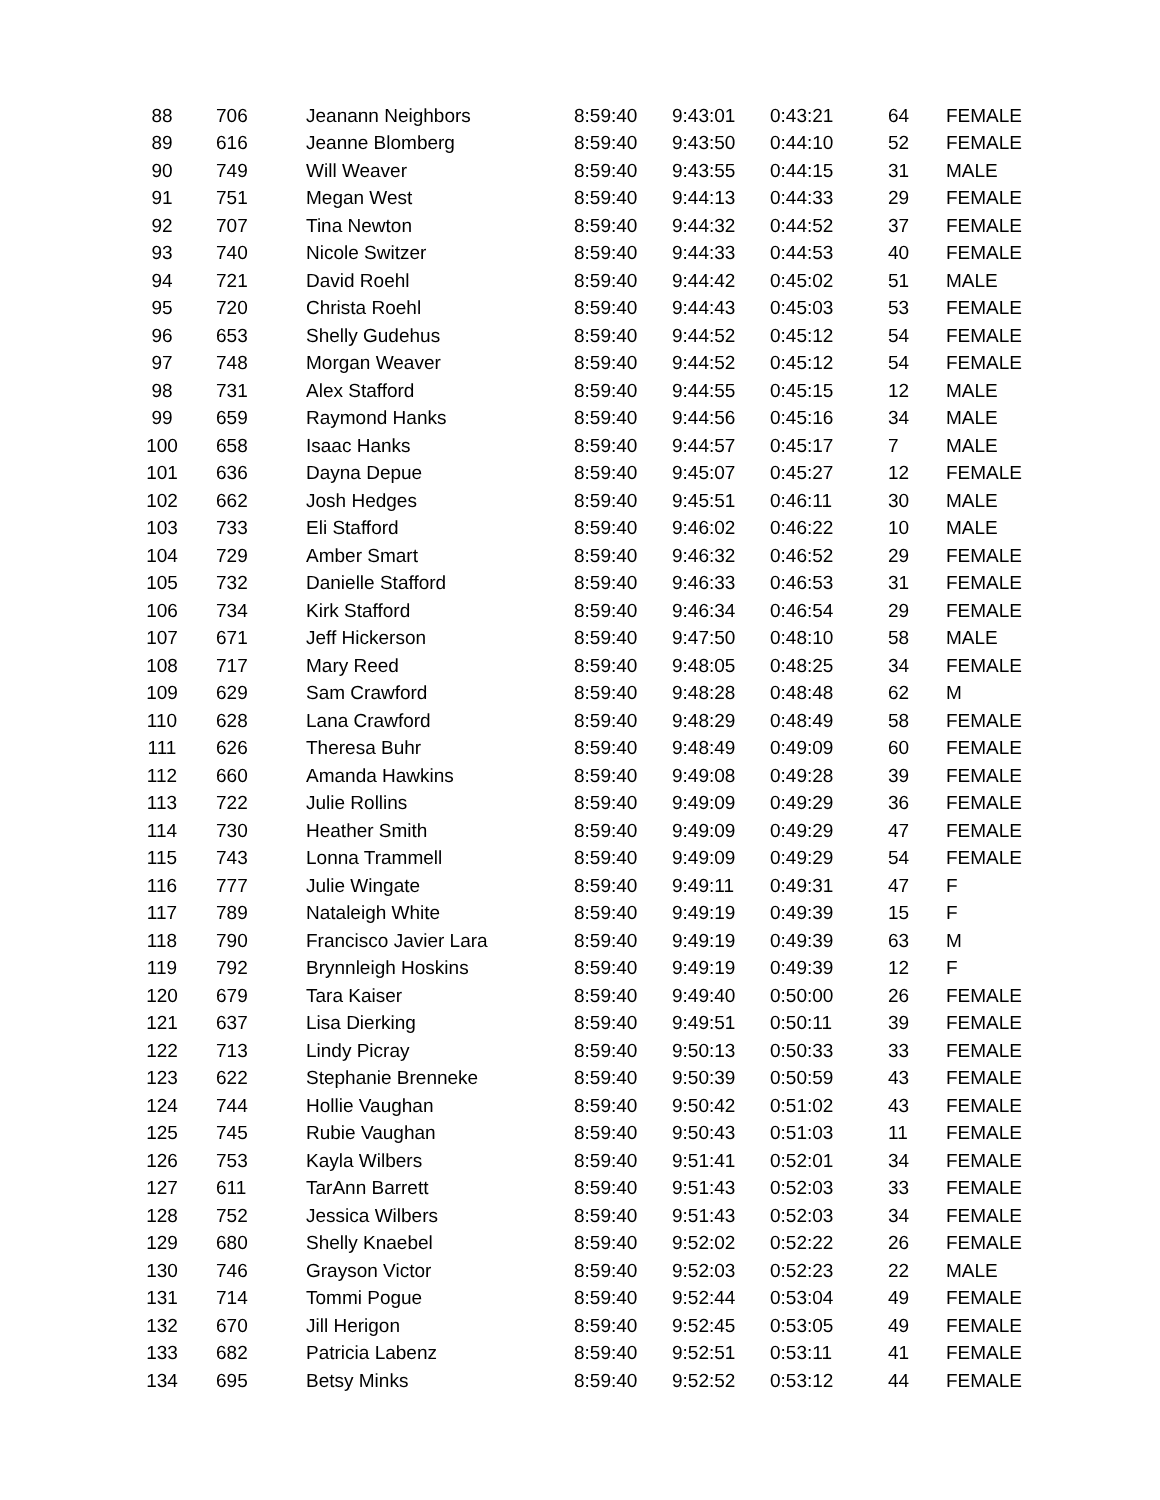| 88 | 706 | Jeanann Neighbors | 8:59:40 | 9:43:01 | 0:43:21 | 64 | FEMALE |
| 89 | 616 | Jeanne Blomberg | 8:59:40 | 9:43:50 | 0:44:10 | 52 | FEMALE |
| 90 | 749 | Will Weaver | 8:59:40 | 9:43:55 | 0:44:15 | 31 | MALE |
| 91 | 751 | Megan West | 8:59:40 | 9:44:13 | 0:44:33 | 29 | FEMALE |
| 92 | 707 | Tina Newton | 8:59:40 | 9:44:32 | 0:44:52 | 37 | FEMALE |
| 93 | 740 | Nicole Switzer | 8:59:40 | 9:44:33 | 0:44:53 | 40 | FEMALE |
| 94 | 721 | David Roehl | 8:59:40 | 9:44:42 | 0:45:02 | 51 | MALE |
| 95 | 720 | Christa Roehl | 8:59:40 | 9:44:43 | 0:45:03 | 53 | FEMALE |
| 96 | 653 | Shelly Gudehus | 8:59:40 | 9:44:52 | 0:45:12 | 54 | FEMALE |
| 97 | 748 | Morgan Weaver | 8:59:40 | 9:44:52 | 0:45:12 | 54 | FEMALE |
| 98 | 731 | Alex Stafford | 8:59:40 | 9:44:55 | 0:45:15 | 12 | MALE |
| 99 | 659 | Raymond Hanks | 8:59:40 | 9:44:56 | 0:45:16 | 34 | MALE |
| 100 | 658 | Isaac Hanks | 8:59:40 | 9:44:57 | 0:45:17 | 7 | MALE |
| 101 | 636 | Dayna Depue | 8:59:40 | 9:45:07 | 0:45:27 | 12 | FEMALE |
| 102 | 662 | Josh Hedges | 8:59:40 | 9:45:51 | 0:46:11 | 30 | MALE |
| 103 | 733 | Eli Stafford | 8:59:40 | 9:46:02 | 0:46:22 | 10 | MALE |
| 104 | 729 | Amber Smart | 8:59:40 | 9:46:32 | 0:46:52 | 29 | FEMALE |
| 105 | 732 | Danielle Stafford | 8:59:40 | 9:46:33 | 0:46:53 | 31 | FEMALE |
| 106 | 734 | Kirk Stafford | 8:59:40 | 9:46:34 | 0:46:54 | 29 | FEMALE |
| 107 | 671 | Jeff Hickerson | 8:59:40 | 9:47:50 | 0:48:10 | 58 | MALE |
| 108 | 717 | Mary Reed | 8:59:40 | 9:48:05 | 0:48:25 | 34 | FEMALE |
| 109 | 629 | Sam Crawford | 8:59:40 | 9:48:28 | 0:48:48 | 62 | M |
| 110 | 628 | Lana Crawford | 8:59:40 | 9:48:29 | 0:48:49 | 58 | FEMALE |
| 111 | 626 | Theresa Buhr | 8:59:40 | 9:48:49 | 0:49:09 | 60 | FEMALE |
| 112 | 660 | Amanda Hawkins | 8:59:40 | 9:49:08 | 0:49:28 | 39 | FEMALE |
| 113 | 722 | Julie Rollins | 8:59:40 | 9:49:09 | 0:49:29 | 36 | FEMALE |
| 114 | 730 | Heather Smith | 8:59:40 | 9:49:09 | 0:49:29 | 47 | FEMALE |
| 115 | 743 | Lonna Trammell | 8:59:40 | 9:49:09 | 0:49:29 | 54 | FEMALE |
| 116 | 777 | Julie Wingate | 8:59:40 | 9:49:11 | 0:49:31 | 47 | F |
| 117 | 789 | Nataleigh White | 8:59:40 | 9:49:19 | 0:49:39 | 15 | F |
| 118 | 790 | Francisco Javier Lara | 8:59:40 | 9:49:19 | 0:49:39 | 63 | M |
| 119 | 792 | Brynnleigh Hoskins | 8:59:40 | 9:49:19 | 0:49:39 | 12 | F |
| 120 | 679 | Tara Kaiser | 8:59:40 | 9:49:40 | 0:50:00 | 26 | FEMALE |
| 121 | 637 | Lisa Dierking | 8:59:40 | 9:49:51 | 0:50:11 | 39 | FEMALE |
| 122 | 713 | Lindy Picray | 8:59:40 | 9:50:13 | 0:50:33 | 33 | FEMALE |
| 123 | 622 | Stephanie Brenneke | 8:59:40 | 9:50:39 | 0:50:59 | 43 | FEMALE |
| 124 | 744 | Hollie Vaughan | 8:59:40 | 9:50:42 | 0:51:02 | 43 | FEMALE |
| 125 | 745 | Rubie Vaughan | 8:59:40 | 9:50:43 | 0:51:03 | 11 | FEMALE |
| 126 | 753 | Kayla Wilbers | 8:59:40 | 9:51:41 | 0:52:01 | 34 | FEMALE |
| 127 | 611 | TarAnn Barrett | 8:59:40 | 9:51:43 | 0:52:03 | 33 | FEMALE |
| 128 | 752 | Jessica Wilbers | 8:59:40 | 9:51:43 | 0:52:03 | 34 | FEMALE |
| 129 | 680 | Shelly Knaebel | 8:59:40 | 9:52:02 | 0:52:22 | 26 | FEMALE |
| 130 | 746 | Grayson Victor | 8:59:40 | 9:52:03 | 0:52:23 | 22 | MALE |
| 131 | 714 | Tommi Pogue | 8:59:40 | 9:52:44 | 0:53:04 | 49 | FEMALE |
| 132 | 670 | Jill Herigon | 8:59:40 | 9:52:45 | 0:53:05 | 49 | FEMALE |
| 133 | 682 | Patricia Labenz | 8:59:40 | 9:52:51 | 0:53:11 | 41 | FEMALE |
| 134 | 695 | Betsy Minks | 8:59:40 | 9:52:52 | 0:53:12 | 44 | FEMALE |